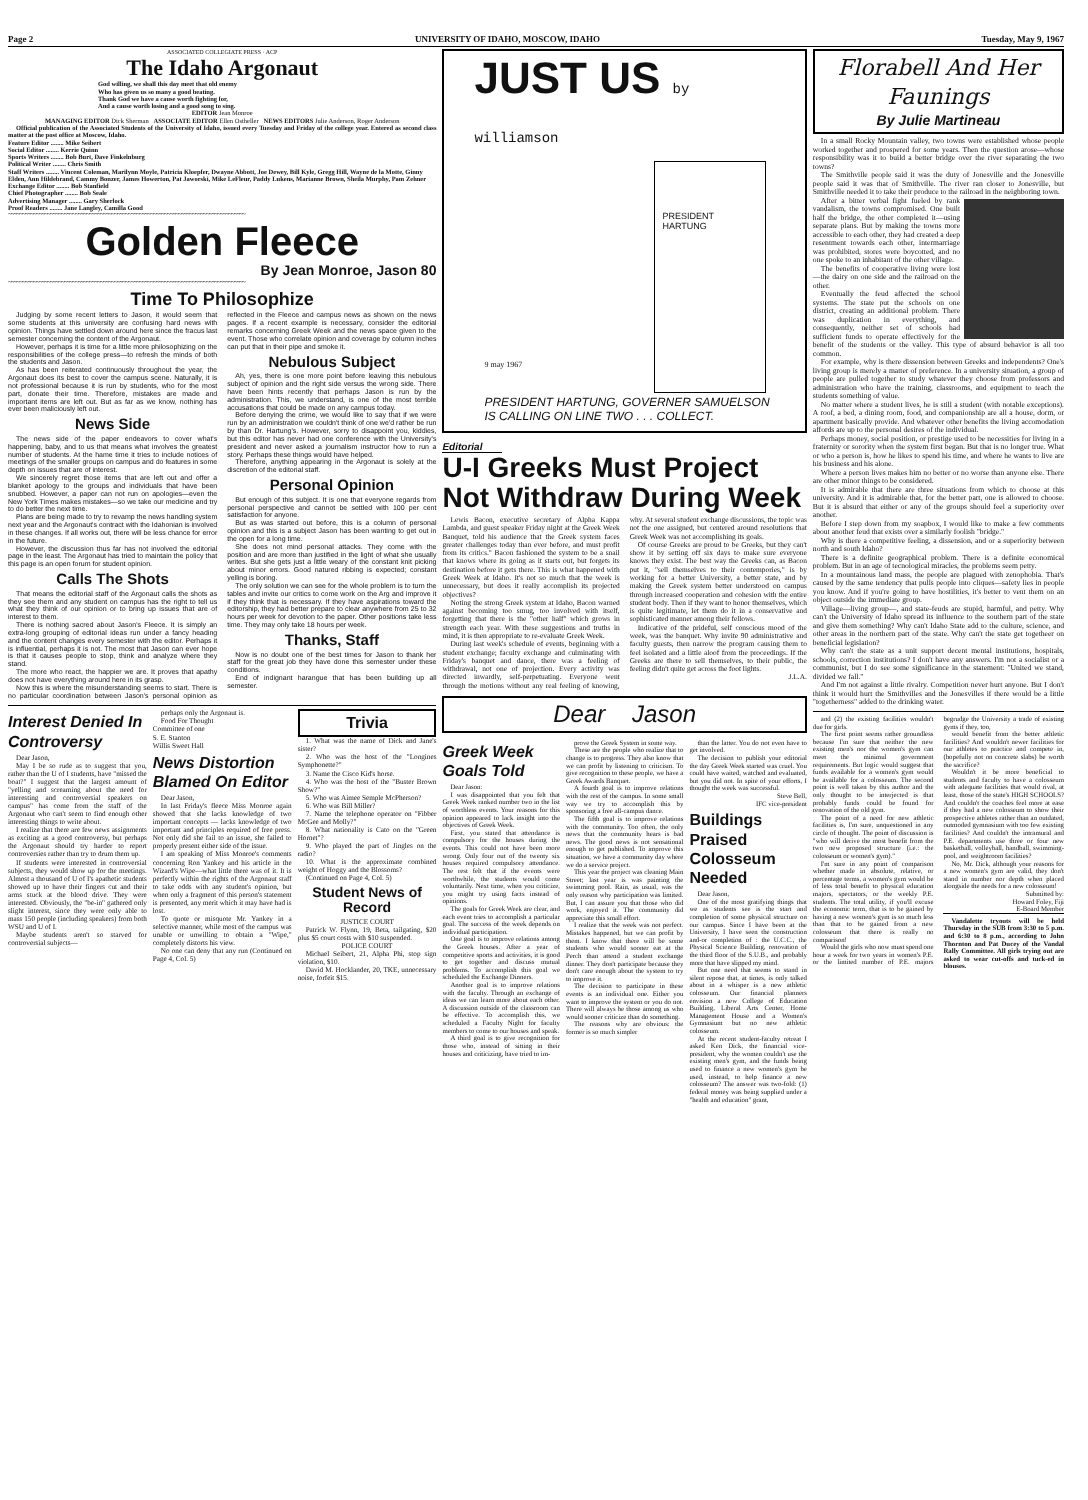Page 2 UNIVERSITY OF IDAHO, MOSCOW, IDAHO Tuesday, May 9, 1967
ASSOCIATED COLLEGIATE PRESS · ACP
The Idaho Argonaut
God willing, we shall this day meet that old enemy
Who has given us so many a good beating.
Thank God we have a cause worth fighting for,
And a cause worth losing and a good song to sing.
EDITOR Jean Monroe
MANAGING EDITOR Dick Sherman ASSOCIATE EDITOR Ellen Ostheller NEWS EDITORS Julie Anderson, Roger Anderson
Official publication of the Associated Students of the University of Idaho, issued every Tuesday and Friday of the college year. Entered as second class matter at the post office at Moscow, Idaho.
Feature Editor ........ Mike Seibert
Social Editor ........ Kerrie Quinn
Sports Writers ........ Bob Burt, Dave Finkelnburg
Political Writer ........ Chris Smith
Staff Writers ........ Vincent Coleman, Marilynn Moyle, Patricia Kloepfer, Dwayne Abbott, Joe Dewey, Bill Kyle, Gregg Hill, Wayne de la Motte, Ginny Elden, Ann Hildebrand, Cammy Bonzer, James Howerton, Pat Jaworski, Mike LeFleur, Paddy Lukens, Marianne Brown, Sheila Murphy, Pam Zehner
Exchange Editor ........ Bob Stanfield
Chief Photographer ........ Bob Seale
Advertising Manager ........ Gary Sherlock
Proof Readers ........ Jane Langley, Camilla Good
~~~~~~~~~~~~~~~~~~~~~~~~~~~~~~~~~~~~~~~~~~~~~~~~~~~~~~~~~~~~~~~~~~~~~~~~~~~~~~~~~~~~~
Golden Fleece
By Jean Monroe, Jason 80
~~~~~~~~~~~~~~~~~~~~~~~~~~~~~~~~~~~~~~~~~~~~~~~~~~~~~~~~~~~~~~~~~~~~~~~~~~~~~~~~~~~~~
Time To Philosophize
Judging by some recent letters to Jason, it would seem that some students at this university are confusing hard news with opinion. Things have settled down around here since the fracus last semester concerning the content of the Argonaut.
However, perhaps it is time for a little more philosophizing on the responsibilities of the college press—to refresh the minds of both the students and Jason.
As has been reiterated continuously throughout the year, the Argonaut does its best to cover the campus scene. Naturally, it is not professional because it is run by students, who for the most part, donate their time. Therefore, mistakes are made and important items are left out. But as far as we know, nothing has ever been maliciously left out.
News Side
The news side of the paper endeavors to cover what's happening, baby, and to us that means what involves the greatest number of students. At the hame time it tries to include notices of meetings of the smaller groups on campus and do features in some depth on issues that are of interest.
We sincerely regret those items that are left out and offer a blanket apology to the groups and individuals that have been snubbed. However, a paper can not run on apologies—even the New York Times makes mistakes—so we take our medicine and try to do better the next time.
Plans are being made to try to revamp the news handling system next year and the Argonaut's contract with the Idahonian is involved in these changes. If all works out, there will be less chance for error in the future.
However, the discussion thus far has not involved the editorial page in the least. The Argonaut has tried to maintain the policy that this page is an open forum for student opinion.
Calls The Shots
That means the editorial staff of the Argonaut calls the shots as they see them and any student on campus has the right to tell us what they think of our opinion or to bring up issues that are of interest to them.
There is nothing sacred about Jason's Fleece. It is simply an extra-long grouping of editorial ideas run under a fancy heading and the content changes every semester with the editor. Perhaps it is influential, perhaps it is not. The most that Jason can ever hope is that it causes people to stop, think and analyze where they stand.
The more who react, the happier we are. It proves that apathy does not have everything around here in its grasp.
Now this is where the misunderstanding seems to start. There is no particular coordination between Jason's personal opinion as reflected in the Fleece and campus news as shown on the news pages. If a recent example is necessary, consider the editorial remarks concerning Greek Week and the news space given to the event. Those who correlate opinion and coverage by column inches can put that in their pipe and smoke it.
Nebulous Subject
Ah, yes, there is one more point before leaving this nebulous subject of opinion and the right side versus the wrong side. There have been hints recently that perhaps Jason is run by the administration. This, we understand, is one of the most terrible accusations that could be made on any campus today.
Before denying the crime, we would like to say that if we were run by an administration we couldn't think of one we'd rather be run by than Dr. Hartung's. However, sorry to disappoint you, kiddies, but this editor has never had one conference with the University's president and never asked a journalism instructor how to run a story. Perhaps these things would have helped.
Therefore, anything appearing in the Argonaut is solely at the discretion of the editorial staff.
Personal Opinion
But enough of this subject. It is one that everyone regards from personal perspective and cannot be settled with 100 per cent satisfaction for anyone.
But as was started out before, this is a column of personal opinion and this is a subject Jason has been wanting to get out in the open for a long time.
She does not mind personal attacks. They come with the position and are more than justified in the light of what she usually writes. But she gets just a little weary of the constant knit picking about minor errors. Good natured ribbing is expected; constant yelling is boring.
The only solution we can see for the whole problem is to turn the tables and invite our critics to come work on the Arg and improve it if they think that is necessary. If they have aspirations toward the editorship, they had better prepare to clear anywhere from 25 to 32 hours per week for devotion to the paper. Other positions take less time. They may only take 18 hours per week.
Thanks, Staff
Now is no doubt one of the best times for Jason to thank her staff for the great job they have done this semester under these conditions.
End of indignant harangue that has been building up all semester.
Interest Denied In Controversy
Dear Jason,
May I be so rude as to suggest that you, rather than the U of I students, have "missed the boat?" I suggest that the largest amount of "yelling and screaming about the need for interesting and controversial speakers on campus" has come from the staff of the Argonaut who can't seem to find enough other interesting things to write about.
I realize that there are few news assignments as exciting as a good controversy, but perhaps the Argonaut should try harder to report controversies rather than try to drum them up.
If students were interested in controversial subjects, they would show up for the meetings. Almost a thousand of U of I's apathetic students showed up to have their fingers cut and their arms stuck at the blood drive. They were interested. Obviously, the "be-in" gathered only slight interest, since they were only able to mass 150 people (including speakers) from both WSU and U of I.
Maybe students aren't so starved for controversial subjects—
perhaps only the Argonaut is.
Food For Thought
Committee of one
S. E. Stanton
Willis Sweet Hall
News Distortion Blamed On Editor
Dear Jason,
In last Friday's fleece Miss Monroe again showed that she lacks knowledge of two important concepts — lacks knowledge of two important and principles required of free press. Not only did she fail to an issue, she failed to properly present either side of the issue.
I am speaking of Miss Monroe's comments concerning Ron Yankey and his article in the Wizard's Wipe—what little there was of it. It is perfectly within the rights of the Argonaut staff to take odds with any student's opinion, but when only a fragment of this person's statement is presented, any merit which it may have had is lost.
To quote or misquote Mr. Yankey in a selective manner, while most of the campus was unable or unwilling to obtain a "Wipe," completely distorts his view.
No one can deny that any run (Continued on Page 4, Col. 5)
Trivia
1. What was the name of Dick and Jane's sister?
2. Who was the host of the "Longines Symphonette?"
3. Name the Cisco Kid's horse.
4. Who was the host of the "Buster Brown Show?"
5. Who was Aimee Semple McPherson?
6. Who was Bill Miller?
7. Name the telephone operator on "Fibber McGee and Molly?"
8. What nationality is Cato on the "Green Hornet"?
9. Who played the part of Jingles on the radio?
10. What is the approximate combined weight of Hoggy and the Blossoms?
(Continued on Page 4, Col. 5)
Student News of Record
JUSTICE COURT
Patrick W. Flynn, 19, Beta, tailgating, $20 plus $5 court costs with $10 suspended.
POLICE COURT
Michael Seibert, 21, Alpha Phi, stop sign violation, $10.
David M. Hocklander, 20, TKE, unnecessary noise, forfeit $15.
JUST US by williamson
PRESIDENT
HARTUNG
9 may 1967
PRESIDENT HARTUNG, GOVERNER SAMUELSON
IS CALLING ON LINE TWO . . . COLLECT.
Editorial
U-I Greeks Must Project Not Withdraw During Week
Lewis Bacon, executive secretary of Alpha Kappa Lambda, and guest speaker Friday night at the Greek Week Banquet, told his audience that the Greek system faces greater challenges today than ever before, and must profit from its critics." Bacon fashioned the system to be a snail that knows where its going as it starts out, but forgets its destination before it gets there. This is what happened with Greek Week at Idaho. It's not so much that the week is unnecessary, but does it really accomplish its projected objectives?
Noting the strong Greek system at Idaho, Bacon warned against becoming too smug, too involved with itself, forgetting that there is the "other half" which grows in strength each year. With these suggestions and truths in mind, it is then appropriate to re-evaluate Greek Week.
During last week's schedule of events, beginning with a student exchange; faculty exchange and culminating with Friday's banquet and dance, there was a feeling of withdrawal, not one of projection. Every activity was directed inwardly, self-perpetuating. Everyone went through the motions without any real feeling of knowing, why. At several student exchange discussions, the topic was not the one assigned, but centered around resolutions that Greek Week was not accomplishing its goals.
Of course Greeks are proud to be Greeks, but they can't show it by setting off six days to make sure everyone knows they exist. The best way the Greeks can, as Bacon put it, "sell themselves to their contempories," is by working for a better University, a better state, and by making the Greek system better understood on campus through increased cooperation and cohesion with the entire student body. Then if they want to honor themselves, which is quite legitimate, let them do it in a conservative and sophisticated manner among their fellows.
Indicative of the prideful, self conscious mood of the week, was the banquet. Why invite 90 administrative and faculty guests, then narrow the program causing them to feel isolated and a little aloof from the proceedings. If the Greeks are there to sell themselves, to their public, the feeling didn't quite get across the foot lights.
J.L.A.
Dear Jason
Greek Week Goals Told
Dear Jason:
I was disappointed that you felt that Greek Week ranked number two in the list of worthless events. Your reasons for this opinion appeared to lack insight into the objectives of Greek Week.
First, you stated that attendance is compulsory for the houses during the events. This could not have been more wrong. Only four out of the twenty six houses required compulsory attendance. The rest felt that if the events were worthwhile, the students would come voluntarily. Next time, when you criticize, you might try using facts instead of opinions.
The goals for Greek Week are clear, and each event tries to accomplish a particular goal. The success of the week depends on individual participation.
One goal is to improve relations among the Greek houses. After a year of competitive sports and activities, it is good to get together and discuss mutual problems. To accomplish this goal we scheduled the Exchange Dinners.
Another goal is to improve relations with the faculty. Through an exchange of ideas we can learn more about each other. A discussion outside of the classroom can be effective. To accomplish this, we scheduled a Faculty Night for faculty members to come to our houses and speak.
A third goal is to give recognition for those who, instead of sitting in their houses and criticizing, have tried to im-
prove the Greek System in some way.
These are the people who realize that to change is to progress. They also know that we can profit by listening to criticism. To give recognition to these people, we have a Greek Awards Banquet.
A fourth goal is to improve relations with the rest of the campus. In some small way we try to accomplish this by sponsoring a free all-campus dance.
The fifth goal is to improve relations with the community. Too often, the only news that the community hears is bad news. The good news is not sensational enough to get published. To improve this situation, we have a community day where we do a service project.
This year the project was cleaning Main Street; last year is was painting the swimming pool. Rain, as usual, was the only reason why participation was limited. But, I can assure you that those who did work, enjoyed it. The community did appreciate this small effort.
I realize that the week was not perfect. Mistakes happened, but we can profit by them. I know that there will be some students who would sooner eat at the Perch than attend a student exchange dinner. They don't participate because they don't care enough about the system to try to improve it.
The decision to participate in these events is an individual one. Either you want to improve the system or you do not. There will always be those among us who would sooner criticize than do something.
The reasons why are obvious: the former is so much simpler
than the latter. You do not even have to get involved.
The decision to publish your editorial the day Greek Week started was cruel. You could have waited, watched and evaluated, but you did not. In spite of your efforts, I thought the week was successful.
Steve Bell,
IFC vice-president
Buildings Praised Colosseum Needed
Dear Jason,
One of the most gratifying things that we as students see is the start and completion of some physical structure on our campus. Since I have been at the University, I have seen the construction and-or completion of : the U.C.C., the Physical Science Building, renovation of the third floor of the S.U.B., and probably more that have slipped my mind.
But one need that seems to stand in silent repose that, at times, is only talked about in a whisper is a new athletic colosseum. Our financial planners envision a new College of Education Building, Liberal Arts Center, Home Management House and a Women's Gymnasium but no new athletic colosseum.
At the recent student-faculty retreat I asked Ken Dick, the financial vice-president, why the women couldn't use the existing men's gym, and the funds being used to finance a new women's gym be used, instead, to help finance a new colosseum? The answer was two-fold: (1) federal money was being supplied under a "health and education" grant,
Florabell And Her Faunings
By Julie Martineau
In a small Rocky Mountain valley, two towns were established whose people worked together and prospered for some years. Then the question arose—whose responsibility was it to build a better bridge over the river separating the two towns?
The Smithville people said it was the duty of Jonesville and the Jonesville people said it was that of Smithville. The river ran closer to Jonesville, but Smithville needed it to take their produce to the railroad in the neighboring town.
After a bitter verbal fight fueled by rank vandalism, the towns compromised. One built half the bridge, the other completed it—using separate plans. But by making the towns more accessible to each other, they had created a deep resentment towards each other, intermarriage was prohibited, stores were boycotted, and no one spoke to an inhabitant of the other village.
The benefits of cooperative living were lost—the dairy on one side and the railroad on the other.
Eventually the feud affected the school systems. The state put the schools on one district, creating an additional problem. There was duplication in everything, and consequently, neither set of schools had sufficient funds to operate effectively for the benefit of the students or the valley. This type of absurd behavior is all too common.
For example, why is there dissension between Greeks and independents? One's living group is merely a matter of preference. In a university situation, a group of people are pulled together to study whatever they choose from professors and administration who have the training, classrooms, and equipment to teach the students something of value.
No matter where a student lives, he is still a student (with notable exceptions). A roof, a bed, a dining room, food, and companionship are all a house, dorm, or apartment basically provide. And whatever other benefits the living accomodation affords are up to the personal desires of the individual.
Perhaps money, social position, or prestige used to be necessities for living in a fraternity or sorority when the system first began. But that is no longer true. What or who a person is, how he likes to spend his time, and where he wants to live are his business and his alone.
Where a person lives makes him no better or no worse than anyone else. There are other minor things to be considered.
It is admirable that there are three situations from which to choose at this university. And it is admirable that, for the better part, one is allowed to choose. But it is absurd that either or any of the groups should feel a superiority over another.
Before I step down from my soapbox, I would like to make a few comments about another feud that exists over a similarly foolish "bridge."
Why is there a competitive feeling, a dissension, and or a superiority between north and south Idaho?
There is a definite geographical problem. There is a definite economical problem. But in an age of tecnological miracles, the problems seem petty.
In a mountainous land mass, the people are plagued with zenophobia. That's caused by the same tendency that pulls people into cliques—safety lies in people you know. And if you're going to have hostilities, it's better to vent them on an object outside the immediate group.
Village—living group—, and state-feuds are stupid, harmful, and petty. Why can't the University of Idaho spread its influence to the southern part of the state and give them something? Why can't Idaho State add to the culture, science, and other areas in the northern part of the state. Why can't the state get togetheer on beneficial legislation?
Why can't the state as a unit support decent mental institutions, hospitals, schools, correction institutions? I don't have any answers. I'm not a socialist or a communist, but I do see some significance in the statement: "United we stand, divided we fall."
And I'm not against a little rivalry. Competition never hurt anyone. But I don't think it would hurt the Smithvilles and the Jonesvilles if there would be a little "togetherness" added to the drinking water.
and (2) the existing facilities wouldn't due for girls.
The first point seems rather groundless because I'm sure that neither the new existing men's nor the women's gym can meet the minimul government requirements. But logic would suggest that funds available for a women's gym would be available for a colosseum. The second point is well taken by this author and the only thought to be interjected is that probably funds could be found for renovation of the old gym.
The point of a need for new athletic facilities is, I'm sure, unquestioned in any circle of thought. The point of discussion is "who will derive the most benefit from the two new proposed structure (i.e.: the colosseum or women's gym)."
I'm sure in any point of comparison whether made in absolute, relative, or percentage terms, a women's gym would be of less total benefit to physical education majors, spectators, or the weekly P.E. students. The total utility, if you'll excuse the economic term, that is to be gained by having a new women's gym is so much less than that to be gained from a new colosseum that there is really no comparison!
Would the girls who now must spend one hour a week for two years in women's P.E. or the limited number of P.E. majors begrudge the University a trade of existing gyms if they, too,
would benefit from the better athletic facilities? And wouldn't newer facilities for our athletes to practice and compete in, (hopefully not on concrete slabs) be worth the sacrifice?
Wouldn't it be more beneficial to students and faculty to have a colosseum with adequate facilities that would rival, at least, those of the state's HIGH SCHOOLS? And couldn't the coaches feel more at ease if they had a new colosseum to show their prospective athletes rather than an outdated, outmoded gymnasium with too few existing facilities? And couldn't the intramural and P.E. departments use three or four new basketball, volleyball, handball, swimming-pool, and weightroom facilities?
No, Mr. Dick, although your reasons for a new women's gym are valid, they don't stand in number nor depth when placed alongside the needs for a new colosseum!
Submitted by:
Howard Foley, Fiji
E-Board Member
Vandalette tryouts will be held Thursday in the SUB from 3:30 to 5 p.m. and 6:30 to 8 p.m., according to John Thornton and Pat Ducey of the Vandal Rally Committee. All girls trying out are asked to wear cut-offs and tuck-ed in blouses.